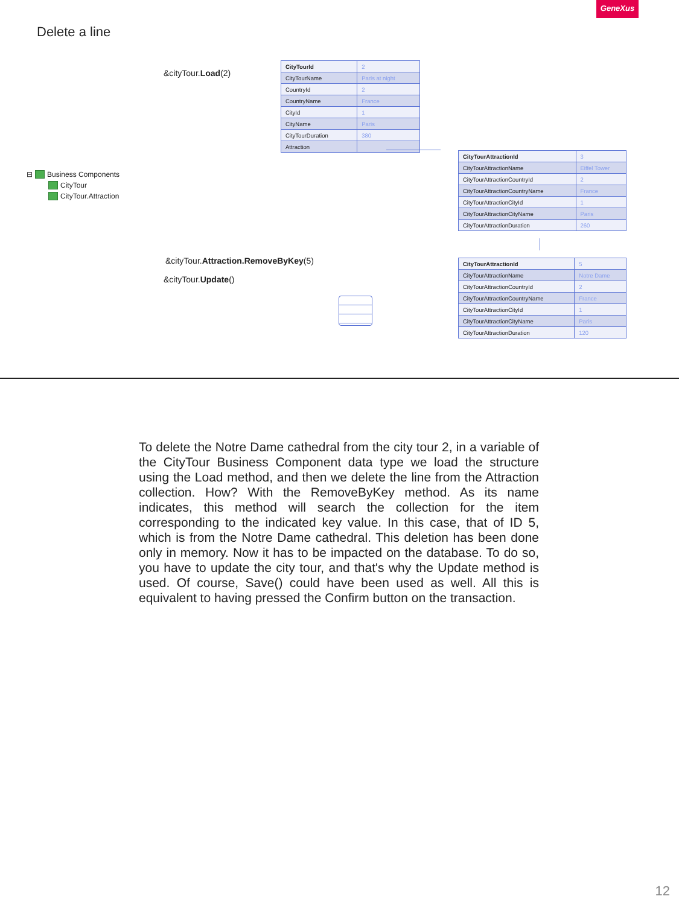GeneXus
Delete a line
&cityTour.Load(2)
| CityTourId | 2 |
| CityTourName | Paris at night |
| CountryId | 2 |
| CountryName | France |
| CityId | 1 |
| CityName | Paris |
| CityTourDuration | 380 |
| Attraction | |
⊟ Business Components
CityTour
CityTour.Attraction
| CityTourAttractionId | 3 |
| CityTourAttractionName | Eiffel Tower |
| CityTourAttractionCountryId | 2 |
| CityTourAttractionCountryName | France |
| CityTourAttractionCityId | 1 |
| CityTourAttractionCityName | Paris |
| CityTourAttractionDuration | 260 |
&cityTour.Attraction.RemoveByKey(5)
&cityTour.Update()
| CityTourAttractionId | 5 |
| CityTourAttractionName | Notre Dame |
| CityTourAttractionCountryId | 2 |
| CityTourAttractionCountryName | France |
| CityTourAttractionCityId | 1 |
| CityTourAttractionCityName | Paris |
| CityTourAttractionDuration | 120 |
To delete the Notre Dame cathedral from the city tour 2, in a variable of the CityTour Business Component data type we load the structure using the Load method, and then we delete the line from the Attraction collection. How? With the RemoveByKey method. As its name indicates, this method will search the collection for the item corresponding to the indicated key value. In this case, that of ID 5, which is from the Notre Dame cathedral. This deletion has been done only in memory. Now it has to be impacted on the database. To do so, you have to update the city tour, and that's why the Update method is used. Of course, Save() could have been used as well. All this is equivalent to having pressed the Confirm button on the transaction.
12